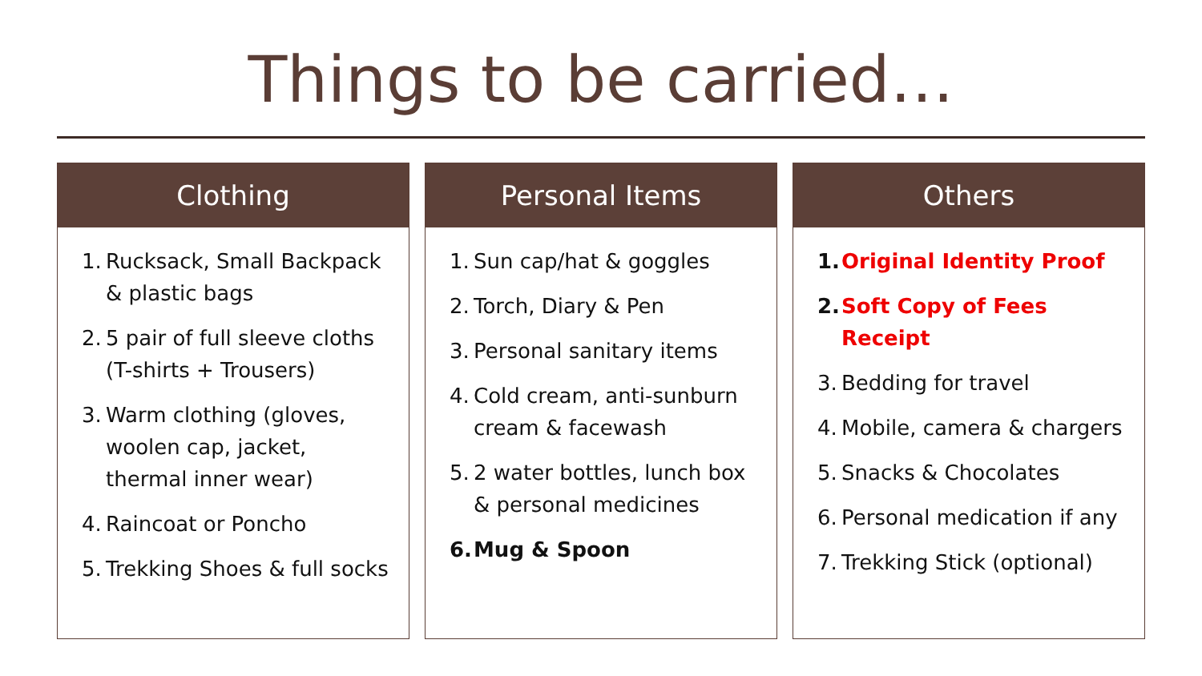Things to be carried…
Clothing
1. Rucksack, Small Backpack & plastic bags
2. 5 pair of full sleeve cloths (T-shirts + Trousers)
3. Warm clothing (gloves, woolen cap, jacket, thermal inner wear)
4. Raincoat or Poncho
5. Trekking Shoes & full socks
Personal Items
1. Sun cap/hat & goggles
2. Torch, Diary & Pen
3. Personal sanitary items
4. Cold cream, anti-sunburn cream & facewash
5. 2 water bottles, lunch box & personal medicines
6. Mug & Spoon
Others
1. Original Identity Proof
2. Soft Copy of Fees Receipt
3. Bedding for travel
4. Mobile, camera & chargers
5. Snacks & Chocolates
6. Personal medication if any
7. Trekking Stick (optional)